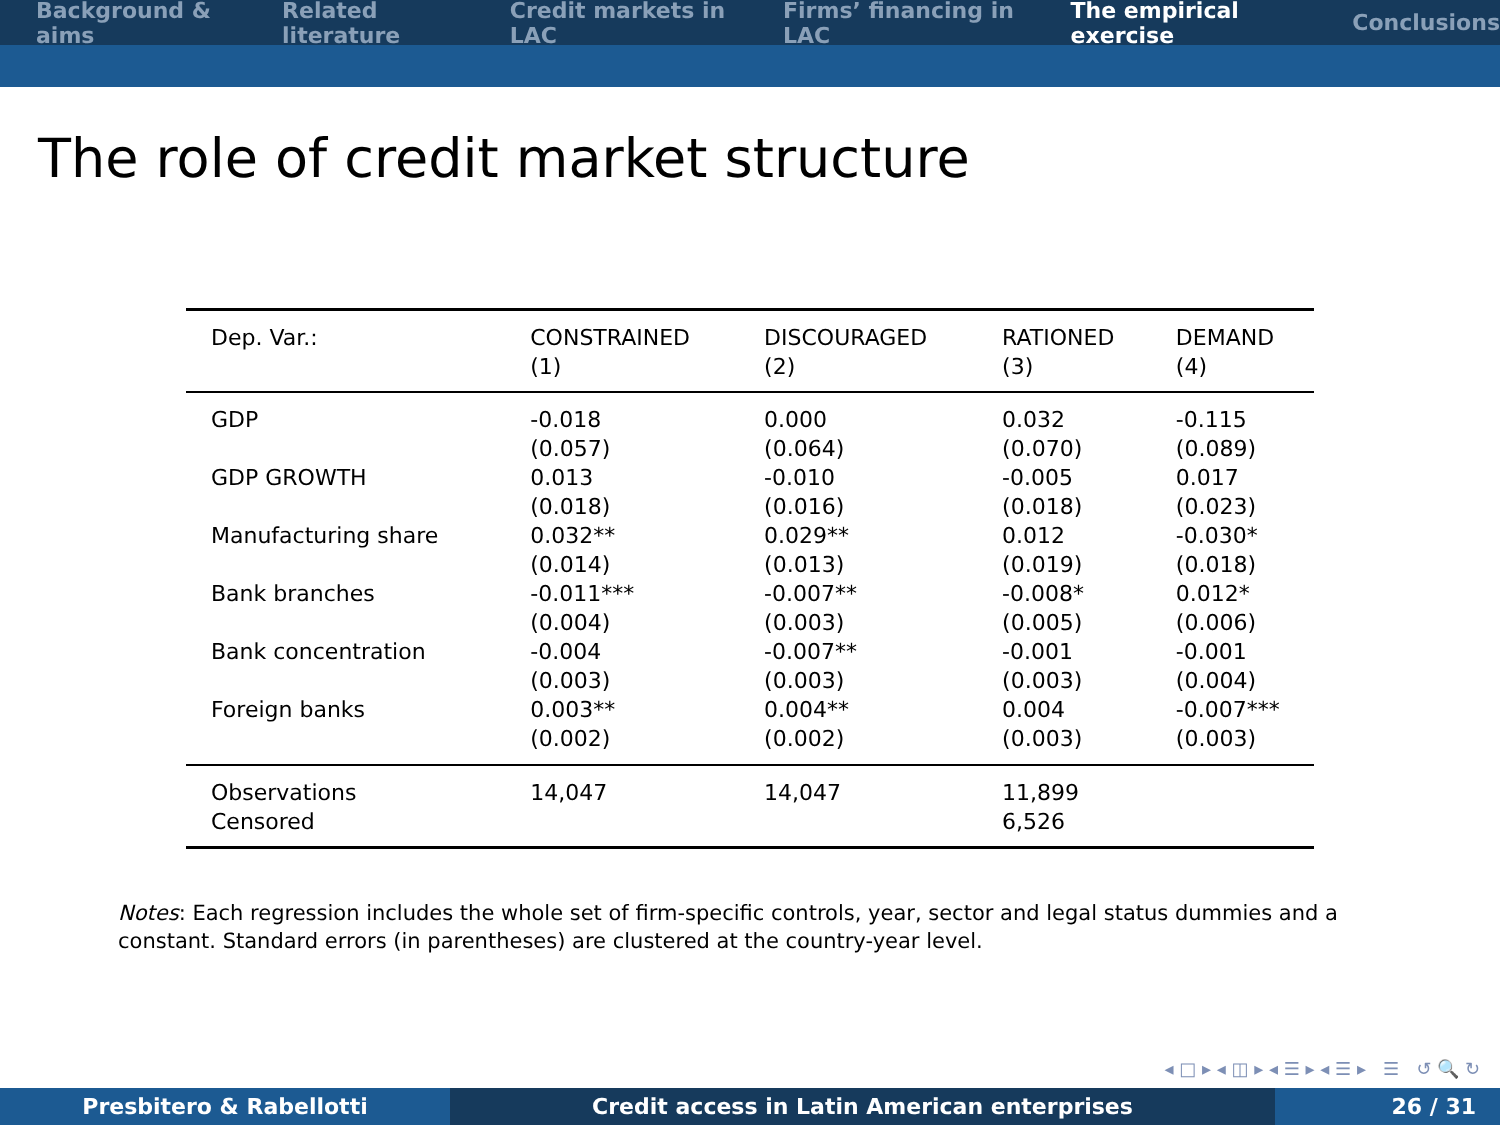Background & aims Related literature Credit markets in LAC Firms’ financing in LAC The empirical exercise Conclusions
The role of credit market structure
| Dep. Var.: | CONSTRAINED (1) | DISCOURAGED (2) | RATIONED (3) | DEMAND (4) |
| GDP | -0.018 (0.057) | 0.000 (0.064) | 0.032 (0.070) | -0.115 (0.089) |
| GDP GROWTH | 0.013 (0.018) | -0.010 (0.016) | -0.005 (0.018) | 0.017 (0.023) |
| Manufacturing share | 0.032** (0.014) | 0.029** (0.013) | 0.012 (0.019) | -0.030* (0.018) |
| Bank branches | -0.011*** (0.004) | -0.007** (0.003) | -0.008* (0.005) | 0.012* (0.006) |
| Bank concentration | -0.004 (0.003) | -0.007** (0.003) | -0.001 (0.003) | -0.001 (0.004) |
| Foreign banks | 0.003** (0.002) | 0.004** (0.002) | 0.004 (0.003) | -0.007*** (0.003) |
| Observations Censored | 14,047 | 14,047 | 11,899 6,526 | |
Notes: Each regression includes the whole set of firm-specific controls, year, sector and legal status dummies and a constant. Standard errors (in parentheses) are clustered at the country-year level.
◂ □ ▸ ◂ ◫ ▸ ◂ ☰ ▸ ◂ ☰ ▸ ☰ ↺ 🔍 ↻
Presbitero & Rabellotti Credit access in Latin American enterprises 26 / 31